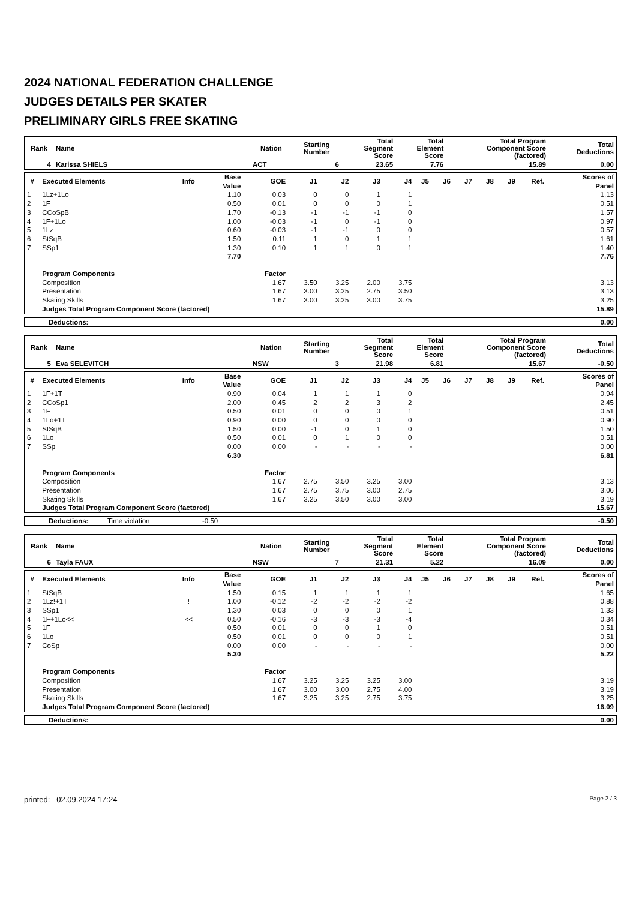2024 NATIONAL FEDERATION CHALLENGE
JUDGES DETAILS PER SKATER
PRELIMINARY GIRLS FREE SKATING
| Rank | Name | Nation | Starting Number | Total Segment Score | Total Element Score | Total Program Component Score (factored) | Total Deductions |
| --- | --- | --- | --- | --- | --- | --- | --- |
| 4 | Karissa SHIELS | ACT | 6 | 23.65 | 7.76 | 15.89 | 0.00 |
| # | Executed Elements | Info | Base Value | GOE | J1 | J2 | J3 | J4 | J5 | J6 | J7 | J8 | J9 | Ref. | Scores of Panel |
| --- | --- | --- | --- | --- | --- | --- | --- | --- | --- | --- | --- | --- | --- | --- | --- |
| 1 | 1Lz+1Lo | | 1.10 | 0.03 | 0 | 0 | 1 | 1 | | | | | | | 1.13 |
| 2 | 1F | | 0.50 | 0.01 | 0 | 0 | 0 | 1 | | | | | | | 0.51 |
| 3 | CCoSpB | | 1.70 | -0.13 | -1 | -1 | -1 | 0 | | | | | | | 1.57 |
| 4 | 1F+1Lo | | 1.00 | -0.03 | -1 | 0 | -1 | 0 | | | | | | | 0.97 |
| 5 | 1Lz | | 0.60 | -0.03 | -1 | -1 | 0 | 0 | | | | | | | 0.57 |
| 6 | StSqB | | 1.50 | 0.11 | 1 | 0 | 1 | 1 | | | | | | | 1.61 |
| 7 | SSp1 | | 1.30 | 0.10 | 1 | 1 | 0 | 1 | | | | | | | 1.40 |
| | | | 7.70 | | | | | | | | | | | | 7.76 |
| | Program Components | | | Factor | | | | | | | | | | | |
| | Composition | | | 1.67 | 3.50 | 3.25 | 2.00 | 3.75 | | | | | | | 3.13 |
| | Presentation | | | 1.67 | 3.00 | 3.25 | 2.75 | 3.50 | | | | | | | 3.13 |
| | Skating Skills | | | 1.67 | 3.00 | 3.25 | 3.00 | 3.75 | | | | | | | 3.25 |
| | Judges Total Program Component Score (factored) | | | | | | | | | | | | | | 15.89 |
| Deductions: | 0.00 |
| Rank | Name | Nation | Starting Number | Total Segment Score | Total Element Score | Total Program Component Score (factored) | Total Deductions |
| --- | --- | --- | --- | --- | --- | --- | --- |
| 5 | Eva SELEVITCH | NSW | 3 | 21.98 | 6.81 | 15.67 | -0.50 |
| # | Executed Elements | Info | Base Value | GOE | J1 | J2 | J3 | J4 | J5 | J6 | J7 | J8 | J9 | Ref. | Scores of Panel |
| --- | --- | --- | --- | --- | --- | --- | --- | --- | --- | --- | --- | --- | --- | --- | --- |
| 1 | 1F+1T | | 0.90 | 0.04 | 1 | 1 | 1 | 0 | | | | | | | 0.94 |
| 2 | CCoSp1 | | 2.00 | 0.45 | 2 | 2 | 3 | 2 | | | | | | | 2.45 |
| 3 | 1F | | 0.50 | 0.01 | 0 | 0 | 0 | 1 | | | | | | | 0.51 |
| 4 | 1Lo+1T | | 0.90 | 0.00 | 0 | 0 | 0 | 0 | | | | | | | 0.90 |
| 5 | StSqB | | 1.50 | 0.00 | -1 | 0 | 1 | 0 | | | | | | | 1.50 |
| 6 | 1Lo | | 0.50 | 0.01 | 0 | 1 | 0 | 0 | | | | | | | 0.51 |
| 7 | SSp | | 0.00 | 0.00 | - | - | - | - | | | | | | | 0.00 |
| | | | 6.30 | | | | | | | | | | | | 6.81 |
| | Program Components | | | Factor | | | | | | | | | | | |
| | Composition | | | 1.67 | 2.75 | 3.50 | 3.25 | 3.00 | | | | | | | 3.13 |
| | Presentation | | | 1.67 | 2.75 | 3.75 | 3.00 | 2.75 | | | | | | | 3.06 |
| | Skating Skills | | | 1.67 | 3.25 | 3.50 | 3.00 | 3.00 | | | | | | | 3.19 |
| | Judges Total Program Component Score (factored) | | | | | | | | | | | | | | 15.67 |
| Deductions: | Time violation | -0.50 | -0.50 |
| Rank | Name | Nation | Starting Number | Total Segment Score | Total Element Score | Total Program Component Score (factored) | Total Deductions |
| --- | --- | --- | --- | --- | --- | --- | --- |
| 6 | Tayla FAUX | NSW | 7 | 21.31 | 5.22 | 16.09 | 0.00 |
| # | Executed Elements | Info | Base Value | GOE | J1 | J2 | J3 | J4 | J5 | J6 | J7 | J8 | J9 | Ref. | Scores of Panel |
| --- | --- | --- | --- | --- | --- | --- | --- | --- | --- | --- | --- | --- | --- | --- | --- |
| 1 | StSqB | | 1.50 | 0.15 | 1 | 1 | 1 | 1 | | | | | | | 1.65 |
| 2 | 1Lz!+1T | ! | 1.00 | -0.12 | -2 | -2 | -2 | -2 | | | | | | | 0.88 |
| 3 | SSp1 | | 1.30 | 0.03 | 0 | 0 | 0 | 1 | | | | | | | 1.33 |
| 4 | 1F+1Lo<< | << | 0.50 | -0.16 | -3 | -3 | -3 | -4 | | | | | | | 0.34 |
| 5 | 1F | | 0.50 | 0.01 | 0 | 0 | 1 | 0 | | | | | | | 0.51 |
| 6 | 1Lo | | 0.50 | 0.01 | 0 | 0 | 0 | 1 | | | | | | | 0.51 |
| 7 | CoSp | | 0.00 | 0.00 | - | - | - | - | | | | | | | 0.00 |
| | | | 5.30 | | | | | | | | | | | | 5.22 |
| | Program Components | | | Factor | | | | | | | | | | | |
| | Composition | | | 1.67 | 3.25 | 3.25 | 3.25 | 3.00 | | | | | | | 3.19 |
| | Presentation | | | 1.67 | 3.00 | 3.00 | 2.75 | 4.00 | | | | | | | 3.19 |
| | Skating Skills | | | 1.67 | 3.25 | 3.25 | 2.75 | 3.75 | | | | | | | 3.25 |
| | Judges Total Program Component Score (factored) | | | | | | | | | | | | | | 16.09 |
| Deductions: | 0.00 |
printed: 02.09.2024 17:24 Page 2 / 3